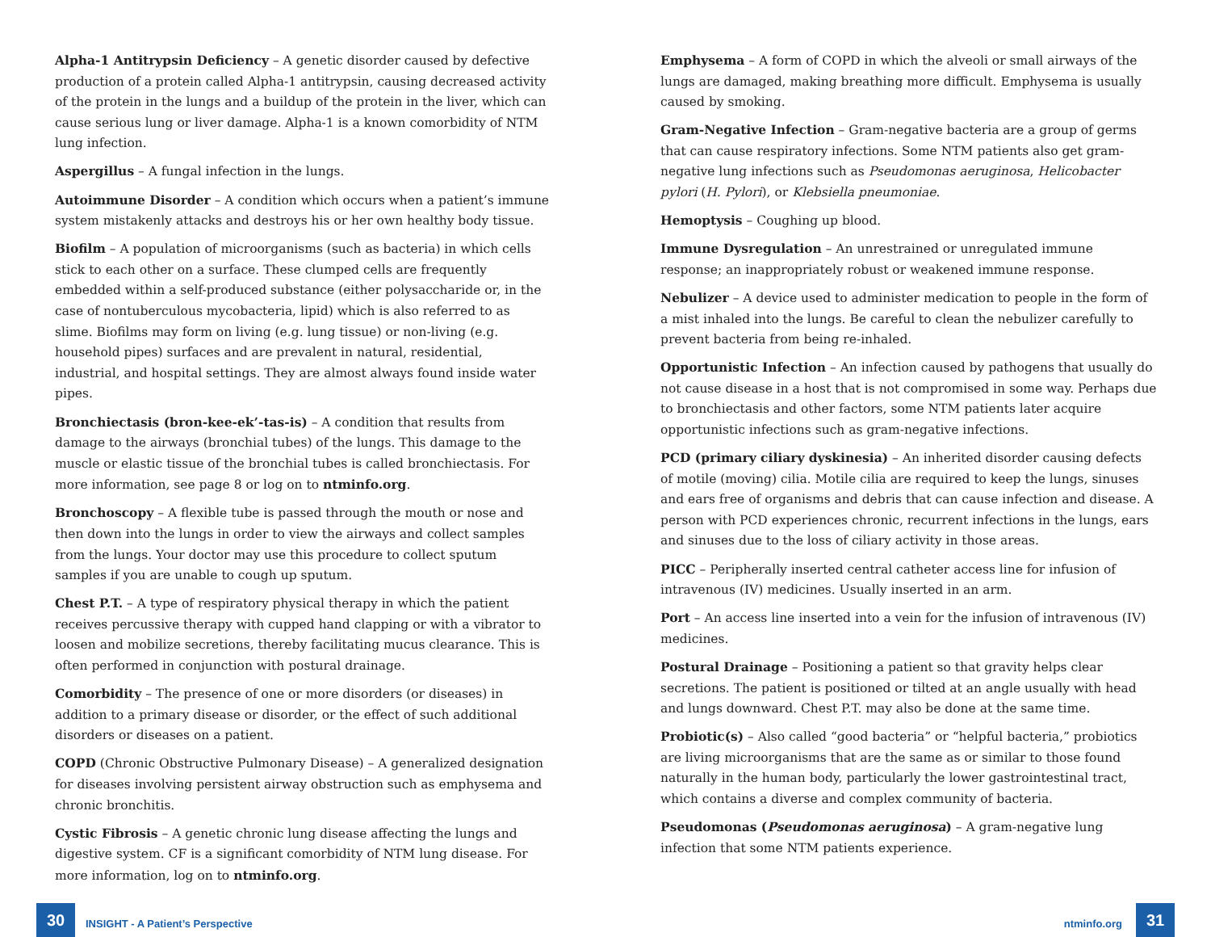Alpha-1 Antitrypsin Deficiency – A genetic disorder caused by defective production of a protein called Alpha-1 antitrypsin, causing decreased activity of the protein in the lungs and a buildup of the protein in the liver, which can cause serious lung or liver damage. Alpha-1 is a known comorbidity of NTM lung infection.
Aspergillus – A fungal infection in the lungs.
Autoimmune Disorder – A condition which occurs when a patient’s immune system mistakenly attacks and destroys his or her own healthy body tissue.
Biofilm – A population of microorganisms (such as bacteria) in which cells stick to each other on a surface. These clumped cells are frequently embedded within a self-produced substance (either polysaccharide or, in the case of nontuberculous mycobacteria, lipid) which is also referred to as slime. Biofilms may form on living (e.g. lung tissue) or non-living (e.g. household pipes) surfaces and are prevalent in natural, residential, industrial, and hospital settings. They are almost always found inside water pipes.
Bronchiectasis (bron-kee-ek’-tas-is) – A condition that results from damage to the airways (bronchial tubes) of the lungs. This damage to the muscle or elastic tissue of the bronchial tubes is called bronchiectasis. For more information, see page 8 or log on to ntminfo.org.
Bronchoscopy – A flexible tube is passed through the mouth or nose and then down into the lungs in order to view the airways and collect samples from the lungs. Your doctor may use this procedure to collect sputum samples if you are unable to cough up sputum.
Chest P.T. – A type of respiratory physical therapy in which the patient receives percussive therapy with cupped hand clapping or with a vibrator to loosen and mobilize secretions, thereby facilitating mucus clearance. This is often performed in conjunction with postural drainage.
Comorbidity – The presence of one or more disorders (or diseases) in addition to a primary disease or disorder, or the effect of such additional disorders or diseases on a patient.
COPD (Chronic Obstructive Pulmonary Disease) – A generalized designation for diseases involving persistent airway obstruction such as emphysema and chronic bronchitis.
Cystic Fibrosis – A genetic chronic lung disease affecting the lungs and digestive system. CF is a significant comorbidity of NTM lung disease. For more information, log on to ntminfo.org.
Emphysema – A form of COPD in which the alveoli or small airways of the lungs are damaged, making breathing more difficult. Emphysema is usually caused by smoking.
Gram-Negative Infection – Gram-negative bacteria are a group of germs that can cause respiratory infections. Some NTM patients also get gram-negative lung infections such as Pseudomonas aeruginosa, Helicobacter pylori (H. Pylori), or Klebsiella pneumoniae.
Hemoptysis – Coughing up blood.
Immune Dysregulation – An unrestrained or unregulated immune response; an inappropriately robust or weakened immune response.
Nebulizer – A device used to administer medication to people in the form of a mist inhaled into the lungs. Be careful to clean the nebulizer carefully to prevent bacteria from being re-inhaled.
Opportunistic Infection – An infection caused by pathogens that usually do not cause disease in a host that is not compromised in some way. Perhaps due to bronchiectasis and other factors, some NTM patients later acquire opportunistic infections such as gram-negative infections.
PCD (primary ciliary dyskinesia) – An inherited disorder causing defects of motile (moving) cilia. Motile cilia are required to keep the lungs, sinuses and ears free of organisms and debris that can cause infection and disease. A person with PCD experiences chronic, recurrent infections in the lungs, ears and sinuses due to the loss of ciliary activity in those areas.
PICC – Peripherally inserted central catheter access line for infusion of intravenous (IV) medicines. Usually inserted in an arm.
Port – An access line inserted into a vein for the infusion of intravenous (IV) medicines.
Postural Drainage – Positioning a patient so that gravity helps clear secretions. The patient is positioned or tilted at an angle usually with head and lungs downward. Chest P.T. may also be done at the same time.
Probiotic(s) – Also called “good bacteria” or “helpful bacteria,” probiotics are living microorganisms that are the same as or similar to those found naturally in the human body, particularly the lower gastrointestinal tract, which contains a diverse and complex community of bacteria.
Pseudomonas (Pseudomonas aeruginosa) – A gram-negative lung infection that some NTM patients experience.
30
INSIGHT - A Patient’s Perspective ntminfo.org
31